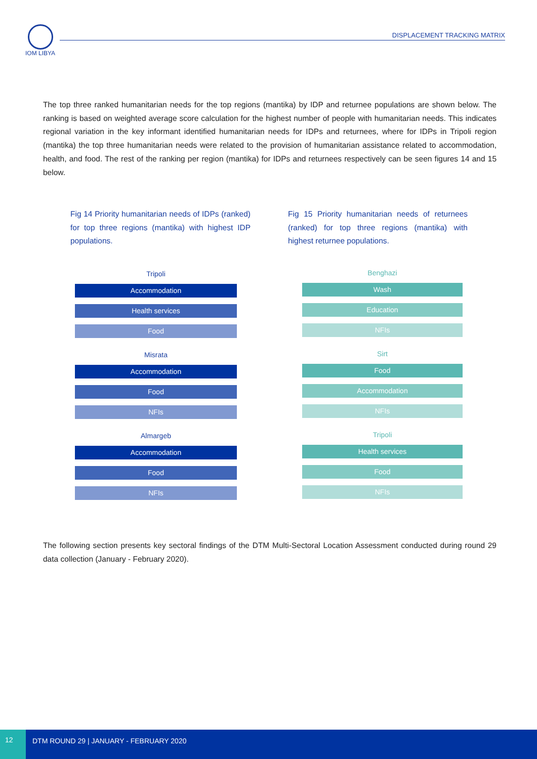IOM LIBYA
DISPLACEMENT TRACKING MATRIX
The top three ranked humanitarian needs for the top regions (mantika) by IDP and returnee populations are shown below. The ranking is based on weighted average score calculation for the highest number of people with humanitarian needs. This indicates regional variation in the key informant identified humanitarian needs for IDPs and returnees, where for IDPs in Tripoli region (mantika) the top three humanitarian needs were related to the provision of humanitarian assistance related to accommodation, health, and food. The rest of the ranking per region (mantika) for IDPs and returnees respectively can be seen figures 14 and 15 below.
Fig 14 Priority humanitarian needs of IDPs (ranked) for top three regions (mantika) with highest IDP populations.
Fig 15 Priority humanitarian needs of returnees (ranked) for top three regions (mantika) with highest returnee populations.
Tripoli
Accommodation
Health services
Food
Misrata
Accommodation
Food
NFIs
Almargeb
Accommodation
Food
NFIs
Benghazi
Wash
Education
NFIs
Sirt
Food
Accommodation
NFIs
Tripoli
Health services
Food
NFIs
The following section presents key sectoral findings of the DTM Multi-Sectoral Location Assessment conducted during round 29 data collection (January - February 2020).
12
DTM ROUND 29 | JANUARY - FEBRUARY 2020